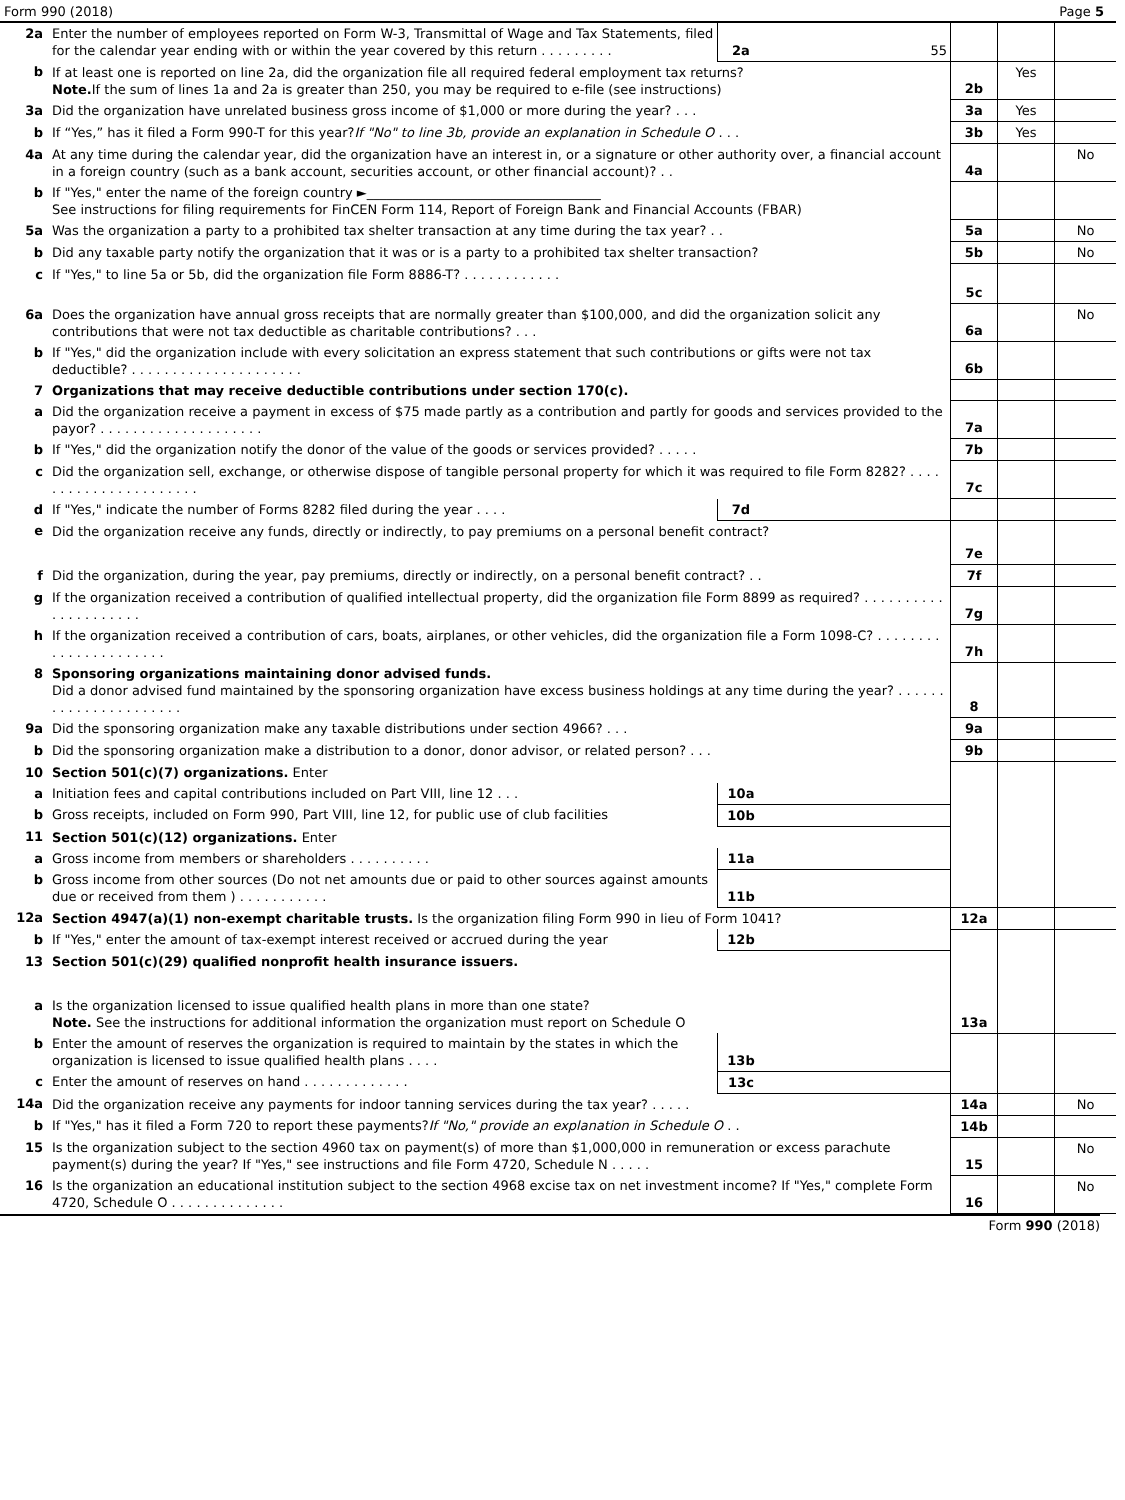Form 990 (2018) Page 5
| 2a | Enter the number of employees reported on Form W-3, Transmittal of Wage and Tax Statements, filed for the calendar year ending with or within the year covered by this return . . . . . . . . . | 2a | 55 | | | |
| b | If at least one is reported on line 2a, did the organization file all required federal employment tax returns? Note. If the sum of lines 1a and 2a is greater than 250, you may be required to e-file (see instructions) | | | 2b | Yes | |
| 3a | Did the organization have unrelated business gross income of $1,000 or more during the year? . . . | | | 3a | Yes | |
| b | If “Yes,” has it filed a Form 990-T for this year? If "No" to line 3b, provide an explanation in Schedule O . . . | | | 3b | Yes | |
| 4a | At any time during the calendar year, did the organization have an interest in, or a signature or other authority over, a financial account in a foreign country (such as a bank account, securities account, or other financial account)? . . | | | 4a | | No |
| b | If "Yes," enter the name of the foreign country ►____________________________________ See instructions for filing requirements for FinCEN Form 114, Report of Foreign Bank and Financial Accounts (FBAR) | | | | | |
| 5a | Was the organization a party to a prohibited tax shelter transaction at any time during the tax year? . . | | | 5a | | No |
| b | Did any taxable party notify the organization that it was or is a party to a prohibited tax shelter transaction? | | | 5b | | No |
| c | If "Yes," to line 5a or 5b, did the organization file Form 8886-T? . . . . . . . . . . . . | | | 5c | | |
| 6a | Does the organization have annual gross receipts that are normally greater than $100,000, and did the organization solicit any contributions that were not tax deductible as charitable contributions? . . . | | | 6a | | No |
| b | If "Yes," did the organization include with every solicitation an express statement that such contributions or gifts were not tax deductible? . . . . . . . . . . . . . . . . . . . . . | | | 6b | | |
| 7 | Organizations that may receive deductible contributions under section 170(c). | | | | | |
| a | Did the organization receive a payment in excess of $75 made partly as a contribution and partly for goods and services provided to the payor? . . . . . . . . . . . . . . . . . . . . | | | 7a | | |
| b | If "Yes," did the organization notify the donor of the value of the goods or services provided? . . . . . | | | 7b | | |
| c | Did the organization sell, exchange, or otherwise dispose of tangible personal property for which it was required to file Form 8282? . . . . . . . . . . . . . . . . . . . . . . | | | 7c | | |
| d | If "Yes," indicate the number of Forms 8282 filed during the year . . . . | 7d | | | | |
| e | Did the organization receive any funds, directly or indirectly, to pay premiums on a personal benefit contract? | | | 7e | | |
| f | Did the organization, during the year, pay premiums, directly or indirectly, on a personal benefit contract? . . | | | 7f | | |
| g | If the organization received a contribution of qualified intellectual property, did the organization file Form 8899 as required? . . . . . . . . . . . . . . . . . . . . . | | | 7g | | |
| h | If the organization received a contribution of cars, boats, airplanes, or other vehicles, did the organization file a Form 1098-C? . . . . . . . . . . . . . . . . . . . . . . | | | 7h | | |
| 8 | Sponsoring organizations maintaining donor advised funds. Did a donor advised fund maintained by the sponsoring organization have excess business holdings at any time during the year? . . . . . . . . . . . . . . . . . . . . . . | | | 8 | | |
| 9a | Did the sponsoring organization make any taxable distributions under section 4966? . . . | | | 9a | | |
| b | Did the sponsoring organization make a distribution to a donor, donor advisor, or related person? . . . | | | 9b | | |
| 10 | Section 501(c)(7) organizations. Enter | | | | | |
| a | Initiation fees and capital contributions included on Part VIII, line 12 . . . | 10a | | | | |
| b | Gross receipts, included on Form 990, Part VIII, line 12, for public use of club facilities | 10b | | | | |
| 11 | Section 501(c)(12) organizations. Enter | | | | | |
| a | Gross income from members or shareholders . . . . . . . . . . | 11a | | | | |
| b | Gross income from other sources (Do not net amounts due or paid to other sources against amounts due or received from them ) . . . . . . . . . . . | 11b | | | | |
| 12a | Section 4947(a)(1) non-exempt charitable trusts. Is the organization filing Form 990 in lieu of Form 1041? | | | 12a | | |
| b | If "Yes," enter the amount of tax-exempt interest received or accrued during the year | 12b | | | | |
| 13 | Section 501(c)(29) qualified nonprofit health insurance issuers. | | | | | |
| a | Is the organization licensed to issue qualified health plans in more than one state? Note. See the instructions for additional information the organization must report on Schedule O | | | 13a | | |
| b | Enter the amount of reserves the organization is required to maintain by the states in which the organization is licensed to issue qualified health plans . . . . | 13b | | | | |
| c | Enter the amount of reserves on hand . . . . . . . . . . . . . | 13c | | | | |
| 14a | Did the organization receive any payments for indoor tanning services during the tax year? . . . . . | | | 14a | | No |
| b | If "Yes," has it filed a Form 720 to report these payments? If "No," provide an explanation in Schedule O . . | | | 14b | | |
| 15 | Is the organization subject to the section 4960 tax on payment(s) of more than $1,000,000 in remuneration or excess parachute payment(s) during the year? If "Yes," see instructions and file Form 4720, Schedule N . . . . . | | | 15 | | No |
| 16 | Is the organization an educational institution subject to the section 4968 excise tax on net investment income? If "Yes," complete Form 4720, Schedule O . . . . . . . . . . . . . . | | | 16 | | No |
Form 990 (2018)